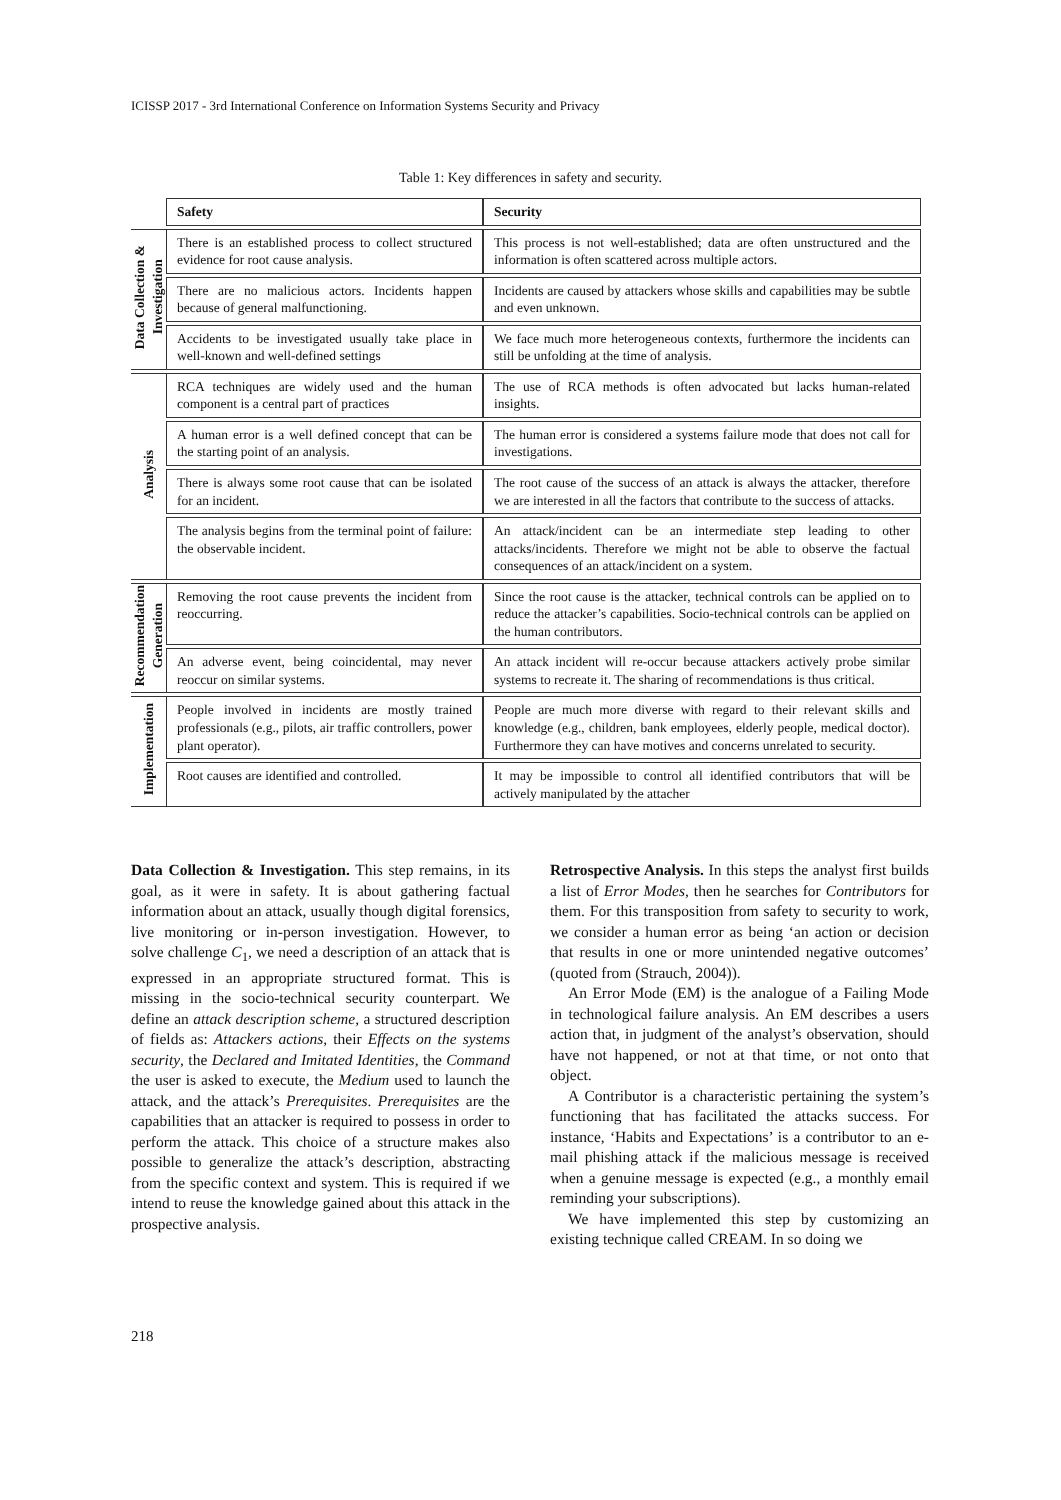ICISSP 2017 - 3rd International Conference on Information Systems Security and Privacy
Table 1: Key differences in safety and security.
| | Safety | Security |
| --- | --- | --- |
| Data Collection & Investigation | There is an established process to collect structured evidence for root cause analysis. | This process is not well-established; data are often unstructured and the information is often scattered across multiple actors. |
| | There are no malicious actors. Incidents happen because of general malfunctioning. | Incidents are caused by attackers whose skills and capabilities may be subtle and even unknown. |
| | Accidents to be investigated usually take place in well-known and well-defined settings | We face much more heterogeneous contexts, furthermore the incidents can still be unfolding at the time of analysis. |
| Analysis | RCA techniques are widely used and the human component is a central part of practices | The use of RCA methods is often advocated but lacks human-related insights. |
| | A human error is a well defined concept that can be the starting point of an analysis. | The human error is considered a systems failure mode that does not call for investigations. |
| | There is always some root cause that can be isolated for an incident. | The root cause of the success of an attack is always the attacker, therefore we are interested in all the factors that contribute to the success of attacks. |
| | The analysis begins from the terminal point of failure: the observable incident. | An attack/incident can be an intermediate step leading to other attacks/incidents. Therefore we might not be able to observe the factual consequences of an attack/incident on a system. |
| Recommendation Generation | Removing the root cause prevents the incident from reoccurring. | Since the root cause is the attacker, technical controls can be applied on to reduce the attacker’s capabilities. Socio-technical controls can be applied on the human contributors. |
| | An adverse event, being coincidental, may never reoccur on similar systems. | An attack incident will re-occur because attackers actively probe similar systems to recreate it. The sharing of recommendations is thus critical. |
| Implementation | People involved in incidents are mostly trained professionals (e.g., pilots, air traffic controllers, power plant operator). | People are much more diverse with regard to their relevant skills and knowledge (e.g., children, bank employees, elderly people, medical doctor). Furthermore they can have motives and concerns unrelated to security. |
| | Root causes are identified and controlled. | It may be impossible to control all identified contributors that will be actively manipulated by the attacher |
Data Collection & Investigation. This step remains, in its goal, as it were in safety. It is about gathering factual information about an attack, usually though digital forensics, live monitoring or in-person investigation. However, to solve challenge C<sub>1</sub>, we need a description of an attack that is expressed in an appropriate structured format. This is missing in the socio-technical security counterpart. We define an attack description scheme, a structured description of fields as: Attackers actions, their Effects on the systems security, the Declared and Imitated Identities, the Command the user is asked to execute, the Medium used to launch the attack, and the attack’s Prerequisites. Prerequisites are the capabilities that an attacker is required to possess in order to perform the attack. This choice of a structure makes also possible to generalize the attack’s description, abstracting from the specific context and system. This is required if we intend to reuse the knowledge gained about this attack in the prospective analysis.
Retrospective Analysis. In this steps the analyst first builds a list of Error Modes, then he searches for Contributors for them. For this transposition from safety to security to work, we consider a human error as being ‘an action or decision that results in one or more unintended negative outcomes’ (quoted from (Strauch, 2004)).
An Error Mode (EM) is the analogue of a Failing Mode in technological failure analysis. An EM describes a users action that, in judgment of the analyst’s observation, should have not happened, or not at that time, or not onto that object.
A Contributor is a characteristic pertaining the system’s functioning that has facilitated the attacks success. For instance, ‘Habits and Expectations’ is a contributor to an e-mail phishing attack if the malicious message is received when a genuine message is expected (e.g., a monthly email reminding your subscriptions).
We have implemented this step by customizing an existing technique called CREAM. In so doing we
218